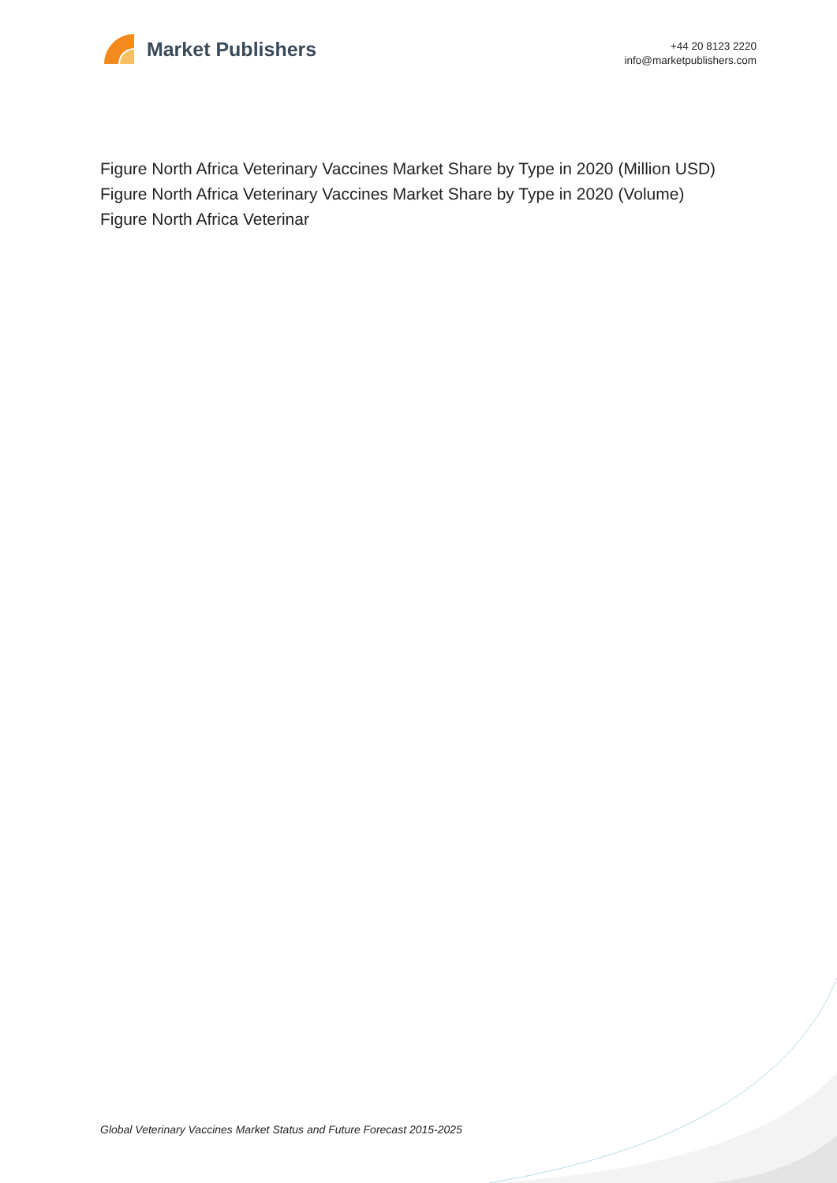Market Publishers
+44 20 8123 2220
info@marketpublishers.com
Figure North Africa Veterinary Vaccines Market Share by Type in 2020 (Million USD)
Figure North Africa Veterinary Vaccines Market Share by Type in 2020 (Volume)
Figure North Africa Veterinar
Global Veterinary Vaccines Market Status and Future Forecast 2015-2025